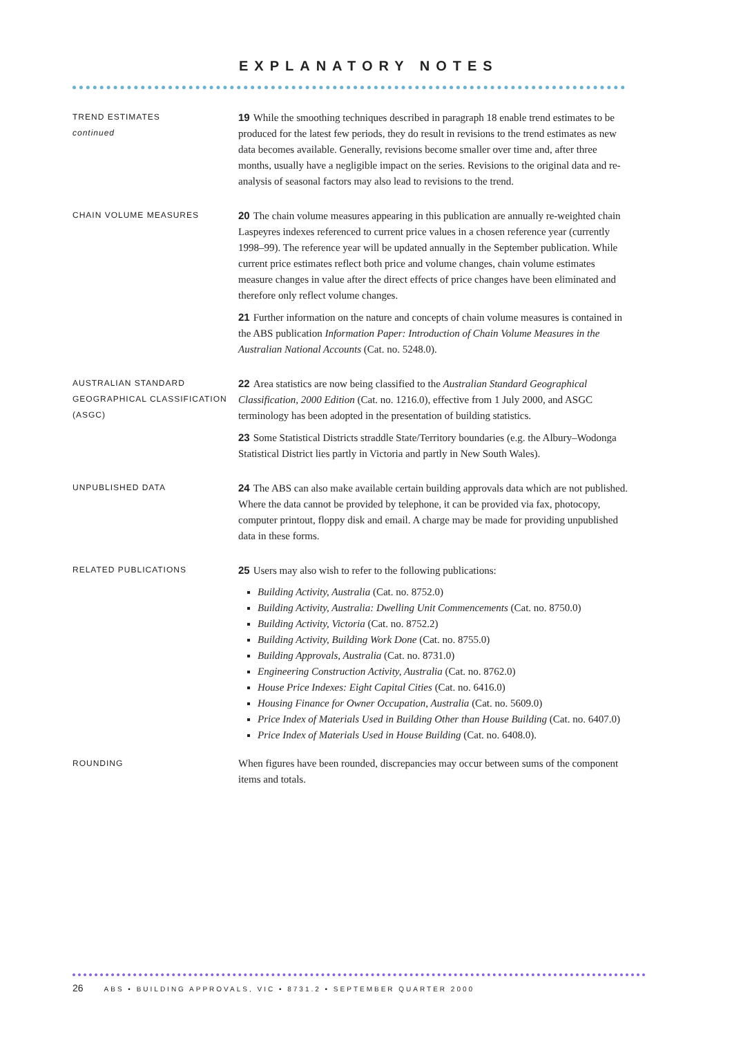EXPLANATORY NOTES
TREND ESTIMATES
continued
19 While the smoothing techniques described in paragraph 18 enable trend estimates to be produced for the latest few periods, they do result in revisions to the trend estimates as new data becomes available. Generally, revisions become smaller over time and, after three months, usually have a negligible impact on the series. Revisions to the original data and re-analysis of seasonal factors may also lead to revisions to the trend.
CHAIN VOLUME MEASURES
20 The chain volume measures appearing in this publication are annually re-weighted chain Laspeyres indexes referenced to current price values in a chosen reference year (currently 1998–99). The reference year will be updated annually in the September publication. While current price estimates reflect both price and volume changes, chain volume estimates measure changes in value after the direct effects of price changes have been eliminated and therefore only reflect volume changes.
21 Further information on the nature and concepts of chain volume measures is contained in the ABS publication Information Paper: Introduction of Chain Volume Measures in the Australian National Accounts (Cat. no. 5248.0).
AUSTRALIAN STANDARD GEOGRAPHICAL CLASSIFICATION (ASGC)
22 Area statistics are now being classified to the Australian Standard Geographical Classification, 2000 Edition (Cat. no. 1216.0), effective from 1 July 2000, and ASGC terminology has been adopted in the presentation of building statistics.
23 Some Statistical Districts straddle State/Territory boundaries (e.g. the Albury–Wodonga Statistical District lies partly in Victoria and partly in New South Wales).
UNPUBLISHED DATA
24 The ABS can also make available certain building approvals data which are not published. Where the data cannot be provided by telephone, it can be provided via fax, photocopy, computer printout, floppy disk and email. A charge may be made for providing unpublished data in these forms.
RELATED PUBLICATIONS
25 Users may also wish to refer to the following publications:
Building Activity, Australia (Cat. no. 8752.0)
Building Activity, Australia: Dwelling Unit Commencements (Cat. no. 8750.0)
Building Activity, Victoria (Cat. no. 8752.2)
Building Activity, Building Work Done (Cat. no. 8755.0)
Building Approvals, Australia (Cat. no. 8731.0)
Engineering Construction Activity, Australia (Cat. no. 8762.0)
House Price Indexes: Eight Capital Cities (Cat. no. 6416.0)
Housing Finance for Owner Occupation, Australia (Cat. no. 5609.0)
Price Index of Materials Used in Building Other than House Building (Cat. no. 6407.0)
Price Index of Materials Used in House Building (Cat. no. 6408.0).
ROUNDING
When figures have been rounded, discrepancies may occur between sums of the component items and totals.
26 ABS • BUILDING APPROVALS, VIC • 8731.2 • SEPTEMBER QUARTER 2000